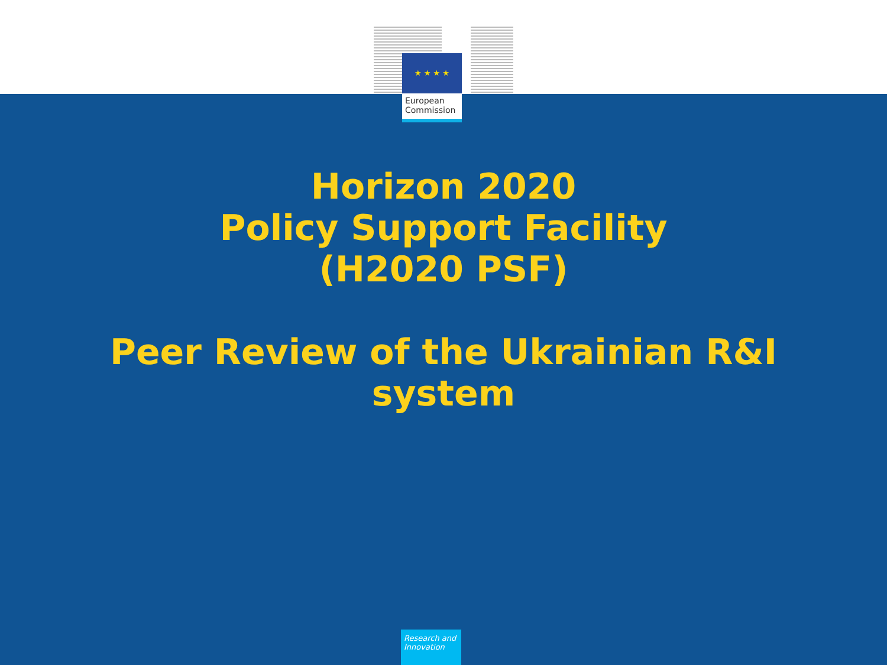★ ★ ★ ★
European
Commission
Horizon 2020
Policy Support Facility
(H2020 PSF)
Peer Review of the Ukrainian R&I
system
Research and
Innovation